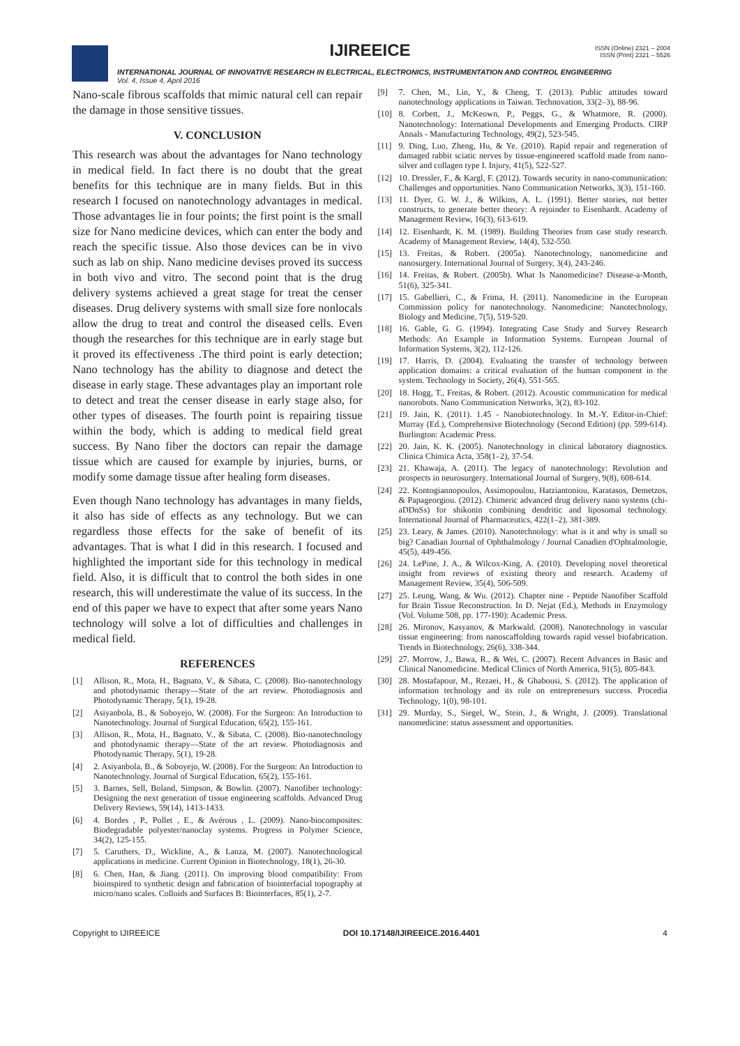IJIREEICE
ISSN (Online) 2321 – 2004
ISSN (Print) 2321 – 5526
INTERNATIONAL JOURNAL OF INNOVATIVE RESEARCH IN ELECTRICAL, ELECTRONICS, INSTRUMENTATION AND CONTROL ENGINEERING
Vol. 4, Issue 4, April 2016
Nano-scale fibrous scaffolds that mimic natural cell can repair the damage in those sensitive tissues.
V. CONCLUSION
This research was about the advantages for Nano technology in medical field. In fact there is no doubt that the great benefits for this technique are in many fields. But in this research I focused on nanotechnology advantages in medical. Those advantages lie in four points; the first point is the small size for Nano medicine devices, which can enter the body and reach the specific tissue. Also those devices can be in vivo such as lab on ship. Nano medicine devises proved its success in both vivo and vitro. The second point that is the drug delivery systems achieved a great stage for treat the censer diseases. Drug delivery systems with small size fore nonlocals allow the drug to treat and control the diseased cells. Even though the researches for this technique are in early stage but it proved its effectiveness .The third point is early detection; Nano technology has the ability to diagnose and detect the disease in early stage. These advantages play an important role to detect and treat the censer disease in early stage also, for other types of diseases. The fourth point is repairing tissue within the body, which is adding to medical field great success. By Nano fiber the doctors can repair the damage tissue which are caused for example by injuries, burns, or modify some damage tissue after healing form diseases.
Even though Nano technology has advantages in many fields, it also has side of effects as any technology. But we can regardless those effects for the sake of benefit of its advantages. That is what I did in this research. I focused and highlighted the important side for this technology in medical field. Also, it is difficult that to control the both sides in one research, this will underestimate the value of its success. In the end of this paper we have to expect that after some years Nano technology will solve a lot of difficulties and challenges in medical field.
REFERENCES
[1] Allison, R., Mota, H., Bagnato, V., & Sibata, C. (2008). Bio-nanotechnology and photodynamic therapy—State of the art review. Photodiagnosis and Photodynamic Therapy, 5(1), 19-28.
[2] Asiyanbola, B., & Soboyejo, W. (2008). For the Surgeon: An Introduction to Nanotechnology. Journal of Surgical Education, 65(2), 155-161.
[3] Allison, R., Mota, H., Bagnato, V., & Sibata, C. (2008). Bio-nanotechnology and photodynamic therapy—State of the art review. Photodiagnosis and Photodynamic Therapy, 5(1), 19-28.
[4] 2. Asiyanbola, B., & Soboyejo, W. (2008). For the Surgeon: An Introduction to Nanotechnology. Journal of Surgical Education, 65(2), 155-161.
[5] 3. Barnes, Sell, Boland, Simpson, & Bowlin. (2007). Nanofiber technology: Designing the next generation of tissue engineering scaffolds. Advanced Drug Delivery Reviews, 59(14), 1413-1433.
[6] 4. Bordes , P., Pollet , E., & Avérous , L. (2009). Nano-biocomposites: Biodegradable polyester/nanoclay systems. Progress in Polymer Science, 34(2), 125-155.
[7] 5. Caruthers, D., Wickline, A., & Lanza, M. (2007). Nanotechnological applications in medicine. Current Opinion in Biotechnology, 18(1), 26-30.
[8] 6. Chen, Han, & Jiang. (2011). On improving blood compatibility: From bioinspired to synthetic design and fabrication of biointerfacial topography at micro/nano scales. Colloids and Surfaces B: Biointerfaces, 85(1), 2-7.
[9] 7. Chen, M., Lin, Y., & Cheng, T. (2013). Public attitudes toward nanotechnology applications in Taiwan. Technovation, 33(2–3), 88-96.
[10] 8. Corbett, J., McKeown, P., Peggs, G., & Whatmore, R. (2000). Nanotechnology: International Developments and Emerging Products. CIRP Annals - Manufacturing Technology, 49(2), 523-545.
[11] 9. Ding, Luo, Zheng, Hu, & Ye. (2010). Rapid repair and regeneration of damaged rabbit sciatic nerves by tissue-engineered scaffold made from nano-silver and collagen type I. Injury, 41(5), 522-527.
[12] 10. Dressler, F., & Kargl, F. (2012). Towards security in nano-communication: Challenges and opportunities. Nano Communication Networks, 3(3), 151-160.
[13] 11. Dyer, G. W. J., & Wilkins, A. L. (1991). Better stories, not better constructs, to generate better theory: A rejoinder to Eisenhardt. Academy of Management Review, 16(3), 613-619.
[14] 12. Eisenhardt, K. M. (1989). Building Theories from case study research. Academy of Management Review, 14(4), 532-550.
[15] 13. Freitas, & Robert. (2005a). Nanotechnology, nanomedicine and nanosurgery. International Journal of Surgery, 3(4), 243-246.
[16] 14. Freitas, & Robert. (2005b). What Is Nanomedicine? Disease-a-Month, 51(6), 325-341.
[17] 15. Gabellieri, C., & Frima, H. (2011). Nanomedicine in the European Commission policy for nanotechnology. Nanomedicine: Nanotechnology, Biology and Medicine, 7(5), 519-520.
[18] 16. Gable, G. G. (1994). Integrating Case Study and Survey Research Methods: An Example in Information Systems. European Journal of Information Systems, 3(2), 112-126.
[19] 17. Harris, D. (2004). Evaluating the transfer of technology between application domains: a critical evaluation of the human component in the system. Technology in Society, 26(4), 551-565.
[20] 18. Hogg, T., Freitas, & Robert. (2012). Acoustic communication for medical nanorobots. Nano Communication Networks, 3(2), 83-102.
[21] 19. Jain, K. (2011). 1.45 - Nanobiotechnology. In M.-Y. Editor-in-Chief: Murray (Ed.), Comprehensive Biotechnology (Second Edition) (pp. 599-614). Burlington: Academic Press.
[22] 20. Jain, K. K. (2005). Nanotechnology in clinical laboratory diagnostics. Clinica Chimica Acta, 358(1–2), 37-54.
[23] 21. Khawaja, A. (2011). The legacy of nanotechnology: Revolution and prospects in neurosurgery. International Journal of Surgery, 9(8), 608-614.
[24] 22. Kontogiannopoulos, Assimopoulou, Hatziantoniou, Karatasos, Demetzos, & Papageorgiou. (2012). Chimeric advanced drug delivery nano systems (chi-aDDnSs) for shikonin combining dendritic and liposomal technology. International Journal of Pharmaceutics, 422(1–2), 381-389.
[25] 23. Leary, & James. (2010). Nanotechnology: what is it and why is small so big? Canadian Journal of Ophthalmology / Journal Canadien d'Ophtalmologie, 45(5), 449-456.
[26] 24. LePine, J. A., & Wilcox-King, A. (2010). Developing novel theoretical insight from reviews of existing theory and research. Academy of Management Review, 35(4), 506-509.
[27] 25. Leung, Wang, & Wu. (2012). Chapter nine - Peptide Nanofiber Scaffold for Brain Tissue Reconstruction. In D. Nejat (Ed.), Methods in Enzymology (Vol. Volume 508, pp. 177-190): Academic Press.
[28] 26. Mironov, Kasyanov, & Markwald. (2008). Nanotechnology in vascular tissue engineering: from nanoscaffolding towards rapid vessel biofabrication. Trends in Biotechnology, 26(6), 338-344.
[29] 27. Morrow, J., Bawa, R., & Wei, C. (2007). Recent Advances in Basic and Clinical Nanomedicine. Medical Clinics of North America, 91(5), 805-843.
[30] 28. Mostafapour, M., Rezaei, H., & Ghabousi, S. (2012). The application of information technology and its role on entreprenesurs success. Procedia Technology, 1(0), 98-101.
[31] 29. Murday, S., Siegel, W., Stein, J., & Wright, J. (2009). Translational nanomedicine: status assessment and opportunities.
Copyright to IJIREEICE DOI 10.17148/IJIREEICE.2016.4401 4